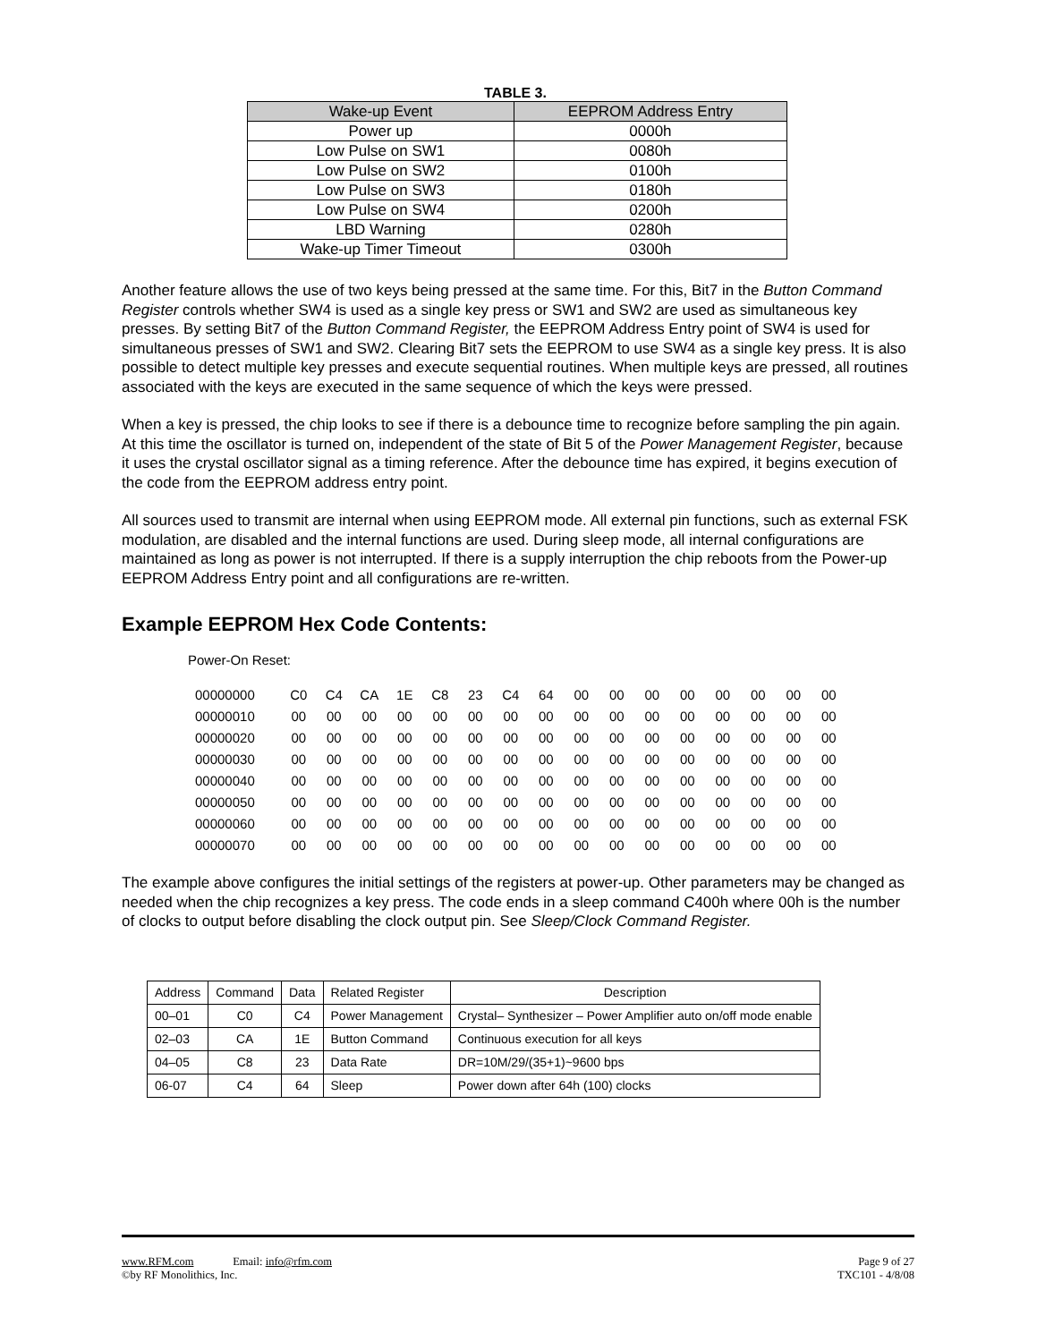TABLE 3.
| Wake-up Event | EEPROM Address Entry |
| --- | --- |
| Power up | 0000h |
| Low Pulse on SW1 | 0080h |
| Low Pulse on SW2 | 0100h |
| Low Pulse on SW3 | 0180h |
| Low Pulse on SW4 | 0200h |
| LBD Warning | 0280h |
| Wake-up Timer Timeout | 0300h |
Another feature allows the use of two keys being pressed at the same time. For this, Bit7 in the Button Command Register controls whether SW4 is used as a single key press or SW1 and SW2 are used as simultaneous key presses. By setting Bit7 of the Button Command Register, the EEPROM Address Entry point of SW4 is used for simultaneous presses of SW1 and SW2. Clearing Bit7 sets the EEPROM to use SW4 as a single key press. It is also possible to detect multiple key presses and execute sequential routines. When multiple keys are pressed, all routines associated with the keys are executed in the same sequence of which the keys were pressed.
When a key is pressed, the chip looks to see if there is a debounce time to recognize before sampling the pin again. At this time the oscillator is turned on, independent of the state of Bit 5 of the Power Management Register, because it uses the crystal oscillator signal as a timing reference. After the debounce time has expired, it begins execution of the code from the EEPROM address entry point.
All sources used to transmit are internal when using EEPROM mode. All external pin functions, such as external FSK modulation, are disabled and the internal functions are used. During sleep mode, all internal configurations are maintained as long as power is not interrupted. If there is a supply interruption the chip reboots from the Power-up EEPROM Address Entry point and all configurations are re-written.
Example EEPROM Hex Code Contents:
Power-On Reset:
| 00000000 | C0 | C4 | CA | 1E | C8 | 23 | C4 | 64 | 00 | 00 | 00 | 00 | 00 | 00 | 00 | 00 |
| 00000010 | 00 | 00 | 00 | 00 | 00 | 00 | 00 | 00 | 00 | 00 | 00 | 00 | 00 | 00 | 00 | 00 |
| 00000020 | 00 | 00 | 00 | 00 | 00 | 00 | 00 | 00 | 00 | 00 | 00 | 00 | 00 | 00 | 00 | 00 |
| 00000030 | 00 | 00 | 00 | 00 | 00 | 00 | 00 | 00 | 00 | 00 | 00 | 00 | 00 | 00 | 00 | 00 |
| 00000040 | 00 | 00 | 00 | 00 | 00 | 00 | 00 | 00 | 00 | 00 | 00 | 00 | 00 | 00 | 00 | 00 |
| 00000050 | 00 | 00 | 00 | 00 | 00 | 00 | 00 | 00 | 00 | 00 | 00 | 00 | 00 | 00 | 00 | 00 |
| 00000060 | 00 | 00 | 00 | 00 | 00 | 00 | 00 | 00 | 00 | 00 | 00 | 00 | 00 | 00 | 00 | 00 |
| 00000070 | 00 | 00 | 00 | 00 | 00 | 00 | 00 | 00 | 00 | 00 | 00 | 00 | 00 | 00 | 00 | 00 |
The example above configures the initial settings of the registers at power-up. Other parameters may be changed as needed when the chip recognizes a key press. The code ends in a sleep command C400h where 00h is the number of clocks to output before disabling the clock output pin. See Sleep/Clock Command Register.
| Address | Command | Data | Related Register | Description |
| 00–01 | C0 | C4 | Power Management | Crystal– Synthesizer – Power Amplifier auto on/off mode enable |
| 02–03 | CA | 1E | Button Command | Continuous execution for all keys |
| 04–05 | C8 | 23 | Data Rate | DR=10M/29/(35+1)~9600 bps |
| 06-07 | C4 | 64 | Sleep | Power down after 64h (100) clocks |
www.RFM.com Email: info@rfm.com
©by RF Monolithics, Inc.
Page 9 of 27
TXC101 - 4/8/08